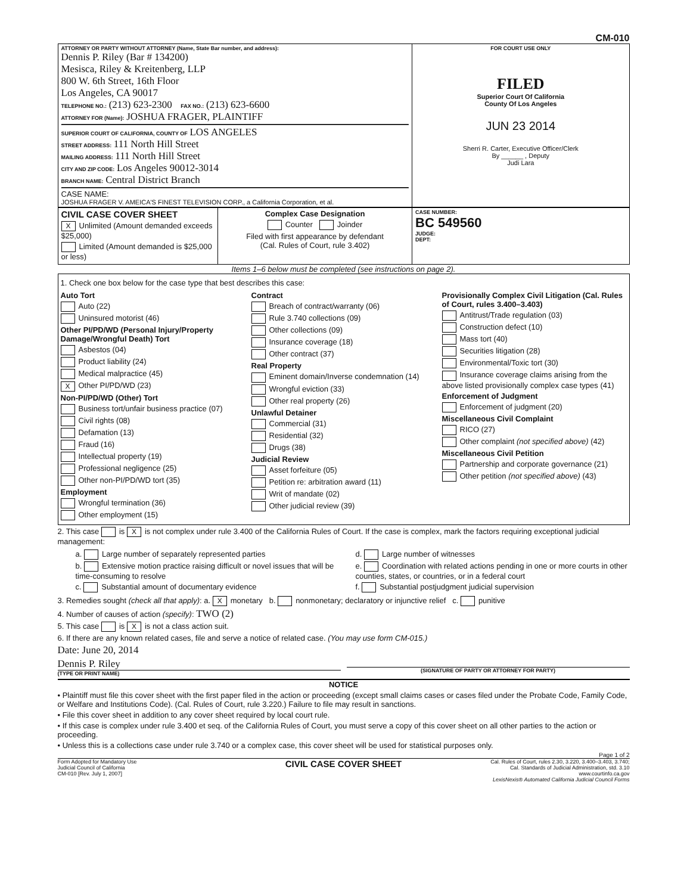CM-010
| ATTORNEY OR PARTY WITHOUT ATTORNEY (Name, State Bar number, and address): Dennis P. Riley (Bar # 134200) Mesisca, Riley & Kreitenberg, LLP 800 W. 6th Street, 16th Floor Los Angeles, CA 90017 TELEPHONE NO.: (213) 623-2300 FAX NO.: (213) 623-6600 ATTORNEY FOR (Name): JOSHUA FRAGER, PLAINTIFF SUPERIOR COURT OF CALIFORNIA, COUNTY OF LOS ANGELES STREET ADDRESS: 111 North Hill Street MAILING ADDRESS: 111 North Hill Street CITY AND ZIP CODE: Los Angeles 90012-3014 BRANCH NAME: Central District Branch CASE NAME: JOSHUA FRAGER V. AMEICA'S FINEST TELEVISION CORP., a California Corporation, et al. | FOR COURT USE ONLY FILED Superior Court Of California County Of Los Angeles JUN 23 2014 Sherri R. Carter, Executive Officer/Clerk By ______ , Deputy Judi Lara |
| CIVIL CASE COVER SHEET X Unlimited (Amount demanded exceeds $25,000) Limited (Amount demanded is $25,000 or less) | Complex Case Designation Counter Joinder Filed with first appearance by defendant (Cal. Rules of Court, rule 3.402) | CASE NUMBER: BC 549560 JUDGE: DEPT: |
Items 1–6 below must be completed (see instructions on page 2).
1. Check one box below for the case type that best describes this case:
Auto Tort
Auto (22)
Uninsured motorist (46)
Other PI/PD/WD (Personal Injury/Property Damage/Wrongful Death) Tort
Asbestos (04)
Product liability (24)
Medical malpractice (45)
X Other PI/PD/WD (23)
Non-PI/PD/WD (Other) Tort
Business tort/unfair business practice (07)
Civil rights (08)
Defamation (13)
Fraud (16)
Intellectual property (19)
Professional negligence (25)
Other non-PI/PD/WD tort (35)
Employment
Wrongful termination (36)
Other employment (15)
Contract
Breach of contract/warranty (06)
Rule 3.740 collections (09)
Other collections (09)
Insurance coverage (18)
Other contract (37)
Real Property
Eminent domain/Inverse condemnation (14)
Wrongful eviction (33)
Other real property (26)
Unlawful Detainer
Commercial (31)
Residential (32)
Drugs (38)
Judicial Review
Asset forfeiture (05)
Petition re: arbitration award (11)
Writ of mandate (02)
Other judicial review (39)
Provisionally Complex Civil Litigation (Cal. Rules of Court, rules 3.400–3.403)
Antitrust/Trade regulation (03)
Construction defect (10)
Mass tort (40)
Securities litigation (28)
Environmental/Toxic tort (30)
Insurance coverage claims arising from the above listed provisionally complex case types (41)
Enforcement of Judgment
Enforcement of judgment (20)
Miscellaneous Civil Complaint
RICO (27)
Other complaint (not specified above) (42)
Miscellaneous Civil Petition
Partnership and corporate governance (21)
Other petition (not specified above) (43)
2. This case is X is not complex under rule 3.400 of the California Rules of Court. If the case is complex, mark the factors requiring exceptional judicial management:
a. Large number of separately represented parties
b. Extensive motion practice raising difficult or novel issues that will be time-consuming to resolve
c. Substantial amount of documentary evidence
d. Large number of witnesses
e. Coordination with related actions pending in one or more courts in other counties, states, or countries, or in a federal court
f. Substantial postjudgment judicial supervision
3. Remedies sought (check all that apply): a. X monetary b. nonmonetary; declaratory or injunctive relief c. punitive
4. Number of causes of action (specify): TWO (2)
5. This case is X is not a class action suit.
6. If there are any known related cases, file and serve a notice of related case. (You may use form CM-015.)
Date: June 20, 2014
Dennis P. Riley
(TYPE OR PRINT NAME)
(SIGNATURE OF PARTY OR ATTORNEY FOR PARTY)
NOTICE
• Plaintiff must file this cover sheet with the first paper filed in the action or proceeding (except small claims cases or cases filed under the Probate Code, Family Code, or Welfare and Institutions Code). (Cal. Rules of Court, rule 3.220.) Failure to file may result in sanctions.
• File this cover sheet in addition to any cover sheet required by local court rule.
• If this case is complex under rule 3.400 et seq. of the California Rules of Court, you must serve a copy of this cover sheet on all other parties to the action or proceeding.
• Unless this is a collections case under rule 3.740 or a complex case, this cover sheet will be used for statistical purposes only.
Page 1 of 2
Form Adopted for Mandatory Use
Judicial Council of California
CM-010 [Rev. July 1, 2007]
CIVIL CASE COVER SHEET
Cal. Rules of Court, rules 2.30, 3.220, 3.400–3.403, 3.740;
Cal. Standards of Judicial Administration, std. 3.10
www.courtinfo.ca.gov
LexisNexis® Automated California Judicial Council Forms